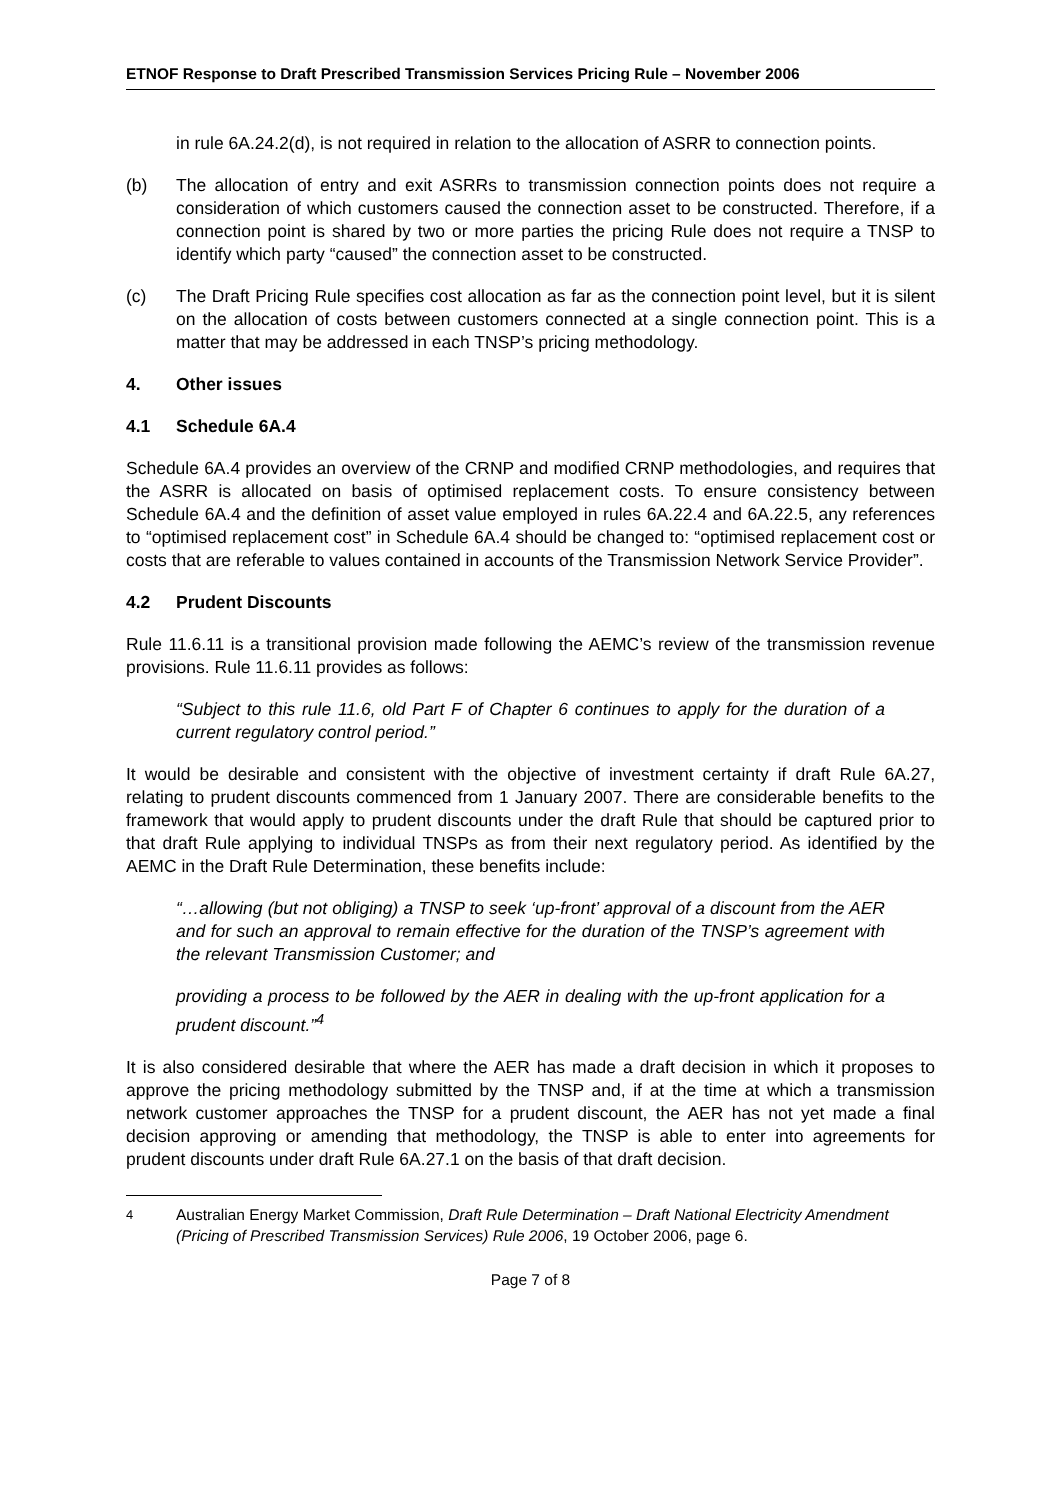ETNOF Response to Draft Prescribed Transmission Services Pricing Rule – November 2006
in rule 6A.24.2(d), is not required in relation to the allocation of ASRR to connection points.
(b) The allocation of entry and exit ASRRs to transmission connection points does not require a consideration of which customers caused the connection asset to be constructed. Therefore, if a connection point is shared by two or more parties the pricing Rule does not require a TNSP to identify which party “caused” the connection asset to be constructed.
(c) The Draft Pricing Rule specifies cost allocation as far as the connection point level, but it is silent on the allocation of costs between customers connected at a single connection point. This is a matter that may be addressed in each TNSP’s pricing methodology.
4. Other issues
4.1 Schedule 6A.4
Schedule 6A.4 provides an overview of the CRNP and modified CRNP methodologies, and requires that the ASRR is allocated on basis of optimised replacement costs. To ensure consistency between Schedule 6A.4 and the definition of asset value employed in rules 6A.22.4 and 6A.22.5, any references to “optimised replacement cost” in Schedule 6A.4 should be changed to: “optimised replacement cost or costs that are referable to values contained in accounts of the Transmission Network Service Provider”.
4.2 Prudent Discounts
Rule 11.6.11 is a transitional provision made following the AEMC’s review of the transmission revenue provisions. Rule 11.6.11 provides as follows:
“Subject to this rule 11.6, old Part F of Chapter 6 continues to apply for the duration of a current regulatory control period.”
It would be desirable and consistent with the objective of investment certainty if draft Rule 6A.27, relating to prudent discounts commenced from 1 January 2007. There are considerable benefits to the framework that would apply to prudent discounts under the draft Rule that should be captured prior to that draft Rule applying to individual TNSPs as from their next regulatory period. As identified by the AEMC in the Draft Rule Determination, these benefits include:
“…allowing (but not obliging) a TNSP to seek ‘up-front’ approval of a discount from the AER and for such an approval to remain effective for the duration of the TNSP’s agreement with the relevant Transmission Customer; and
providing a process to be followed by the AER in dealing with the up-front application for a prudent discount.”<sup>4</sup>
It is also considered desirable that where the AER has made a draft decision in which it proposes to approve the pricing methodology submitted by the TNSP and, if at the time at which a transmission network customer approaches the TNSP for a prudent discount, the AER has not yet made a final decision approving or amending that methodology, the TNSP is able to enter into agreements for prudent discounts under draft Rule 6A.27.1 on the basis of that draft decision.
<sup>4</sup> Australian Energy Market Commission, Draft Rule Determination – Draft National Electricity Amendment (Pricing of Prescribed Transmission Services) Rule 2006, 19 October 2006, page 6.
Page 7 of 8